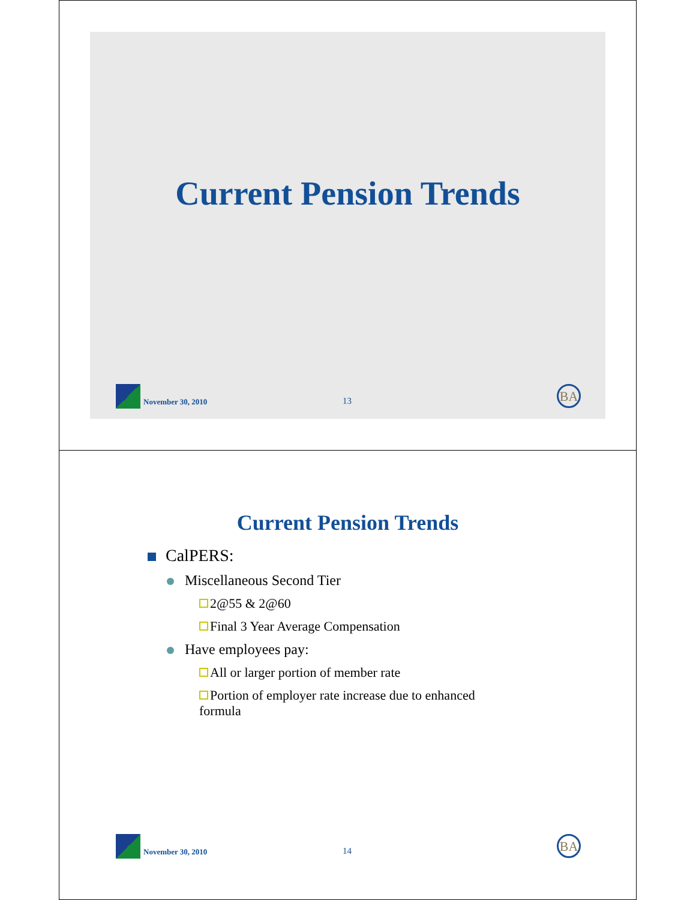Current Pension Trends
November 30, 2010 13
BA
Current Pension Trends
CalPERS:
Miscellaneous Second Tier
2@55 & 2@60
Final 3 Year Average Compensation
Have employees pay:
All or larger portion of member rate
Portion of employer rate increase due to enhanced formula
November 30, 2010 14
BA